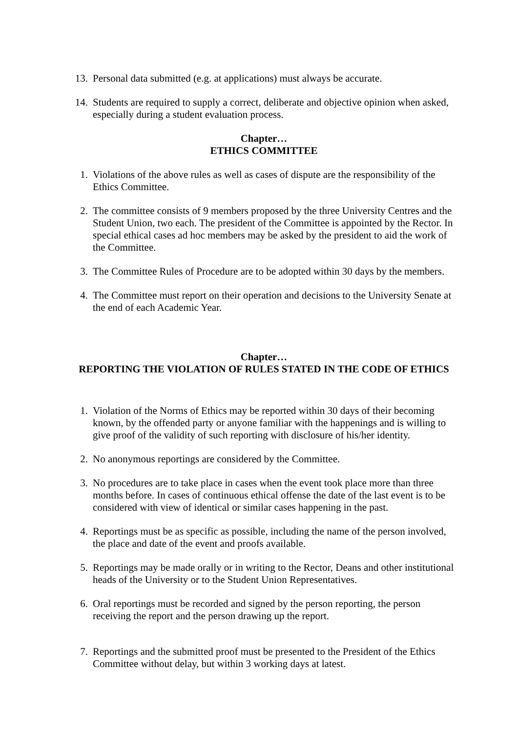13. Personal data submitted (e.g. at applications) must always be accurate.
14. Students are required to supply a correct, deliberate and objective opinion when asked, especially during a student evaluation process.
Chapter…
ETHICS COMMITTEE
1. Violations of the above rules as well as cases of dispute are the responsibility of the Ethics Committee.
2. The committee consists of 9 members proposed by the three University Centres and the Student Union, two each. The president of the Committee is appointed by the Rector. In special ethical cases ad hoc members may be asked by the president to aid the work of the Committee.
3. The Committee Rules of Procedure are to be adopted within 30 days by the members.
4. The Committee must report on their operation and decisions to the University Senate at the end of each Academic Year.
Chapter…
REPORTING THE VIOLATION OF RULES STATED IN THE CODE OF ETHICS
1. Violation of the Norms of Ethics may be reported within 30 days of their becoming known, by the offended party or anyone familiar with the happenings and is willing to give proof of the validity of such reporting with disclosure of his/her identity.
2. No anonymous reportings are considered by the Committee.
3. No procedures are to take place in cases when the event took place more than three months before. In cases of continuous ethical offense the date of the last event is to be considered with view of identical or similar cases happening in the past.
4. Reportings must be as specific as possible, including the name of the person involved, the place and date of the event and proofs available.
5. Reportings may be made orally or in writing to the Rector, Deans and other institutional heads of the University or to the Student Union Representatives.
6. Oral reportings must be recorded and signed by the person reporting, the person receiving the report and the person drawing up the report.
7. Reportings and the submitted proof must be presented to the President of the Ethics Committee without delay, but within 3 working days at latest.